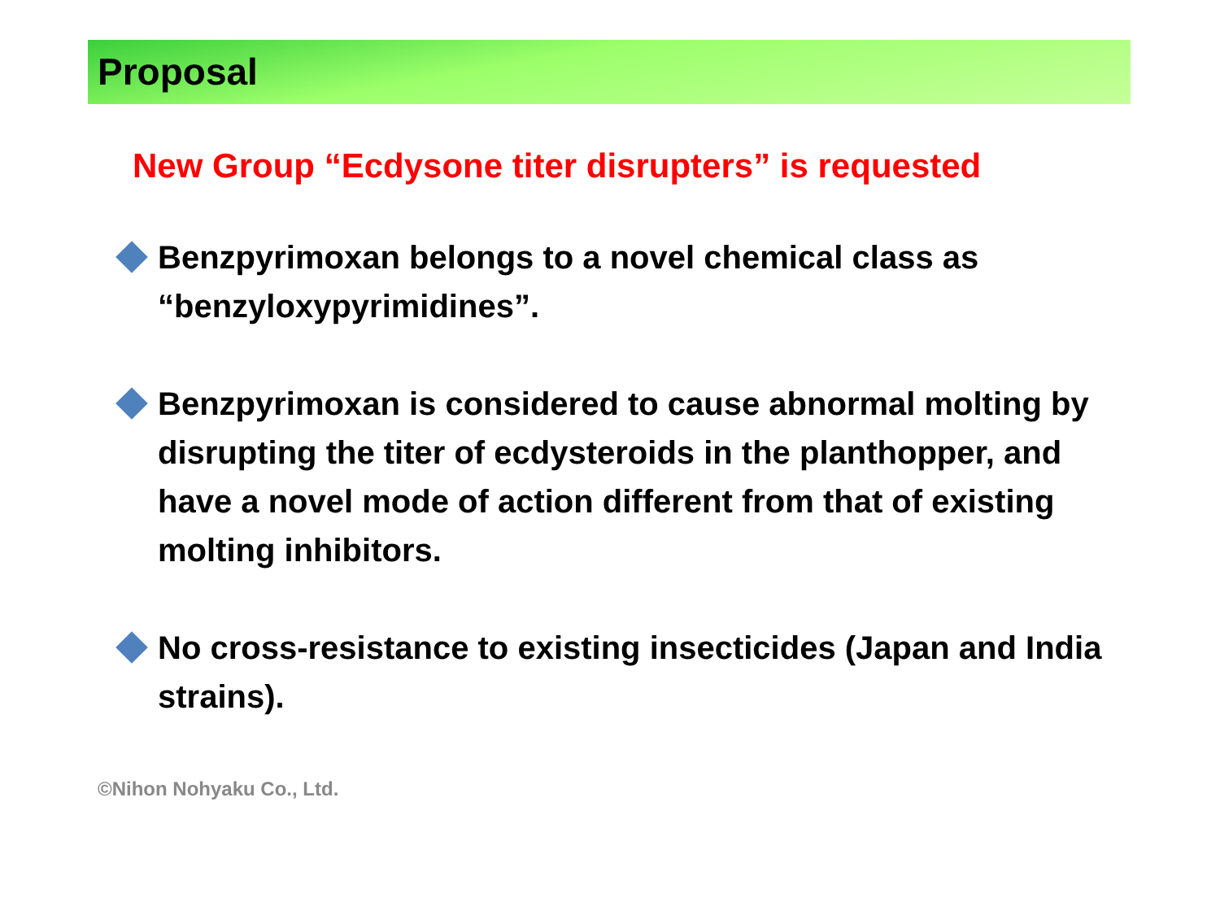Proposal
New Group “Ecdysone titer disrupters” is requested
Benzpyrimoxan belongs to a novel chemical class as “benzyloxypyrimidines”.
Benzpyrimoxan is considered to cause abnormal molting by disrupting the titer of ecdysteroids in the planthopper, and have a novel mode of action different from that of existing molting inhibitors.
No cross-resistance to existing insecticides (Japan and India strains).
©Nihon Nohyaku Co., Ltd.